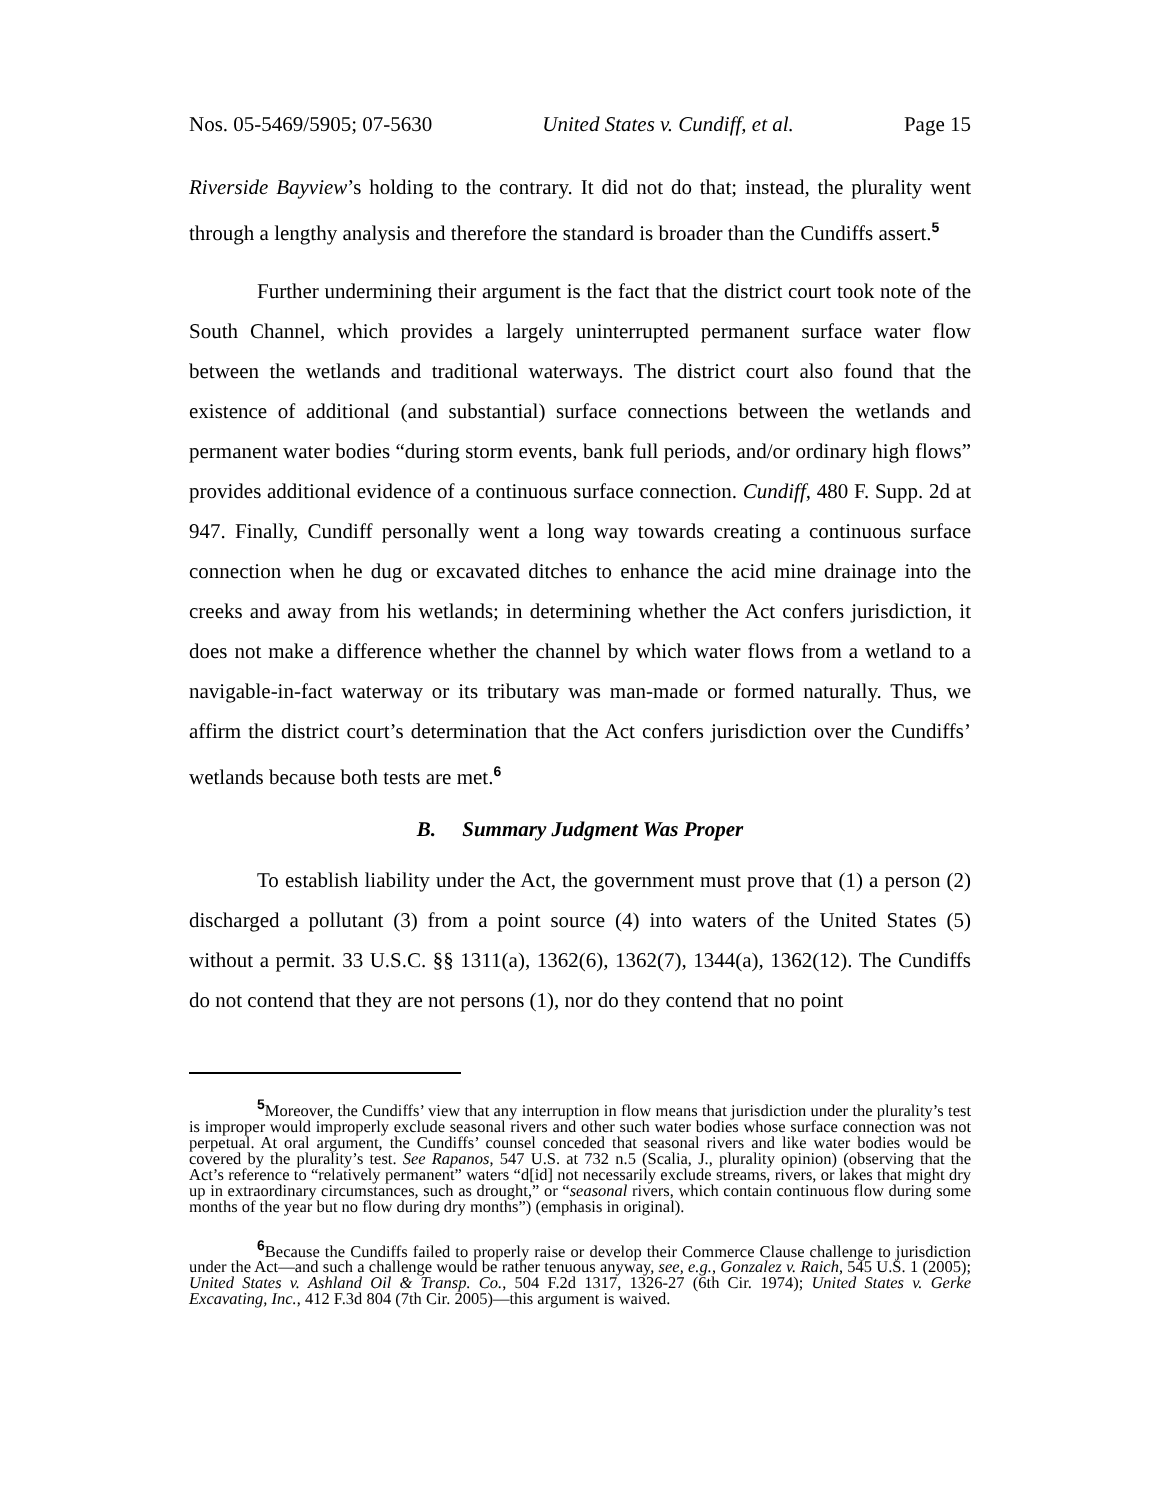Nos. 05-5469/5905; 07-5630 United States v. Cundiff, et al. Page 15
Riverside Bayview’s holding to the contrary. It did not do that; instead, the plurality went through a lengthy analysis and therefore the standard is broader than the Cundiffs assert.<sup>5</sup>
Further undermining their argument is the fact that the district court took note of the South Channel, which provides a largely uninterrupted permanent surface water flow between the wetlands and traditional waterways. The district court also found that the existence of additional (and substantial) surface connections between the wetlands and permanent water bodies “during storm events, bank full periods, and/or ordinary high flows” provides additional evidence of a continuous surface connection. Cundiff, 480 F. Supp. 2d at 947. Finally, Cundiff personally went a long way towards creating a continuous surface connection when he dug or excavated ditches to enhance the acid mine drainage into the creeks and away from his wetlands; in determining whether the Act confers jurisdiction, it does not make a difference whether the channel by which water flows from a wetland to a navigable-in-fact waterway or its tributary was man-made or formed naturally. Thus, we affirm the district court’s determination that the Act confers jurisdiction over the Cundiffs’ wetlands because both tests are met.<sup>6</sup>
B. Summary Judgment Was Proper
To establish liability under the Act, the government must prove that (1) a person (2) discharged a pollutant (3) from a point source (4) into waters of the United States (5) without a permit. 33 U.S.C. §§ 1311(a), 1362(6), 1362(7), 1344(a), 1362(12). The Cundiffs do not contend that they are not persons (1), nor do they contend that no point
5 Moreover, the Cundiffs’ view that any interruption in flow means that jurisdiction under the plurality’s test is improper would improperly exclude seasonal rivers and other such water bodies whose surface connection was not perpetual. At oral argument, the Cundiffs’ counsel conceded that seasonal rivers and like water bodies would be covered by the plurality’s test. See Rapanos, 547 U.S. at 732 n.5 (Scalia, J., plurality opinion) (observing that the Act’s reference to “relatively permanent” waters “d[id] not necessarily exclude streams, rivers, or lakes that might dry up in extraordinary circumstances, such as drought,” or “seasonal rivers, which contain continuous flow during some months of the year but no flow during dry months”) (emphasis in original).
6 Because the Cundiffs failed to properly raise or develop their Commerce Clause challenge to jurisdiction under the Act—and such a challenge would be rather tenuous anyway, see, e.g., Gonzalez v. Raich, 545 U.S. 1 (2005); United States v. Ashland Oil & Transp. Co., 504 F.2d 1317, 1326-27 (6th Cir. 1974); United States v. Gerke Excavating, Inc., 412 F.3d 804 (7th Cir. 2005)—this argument is waived.